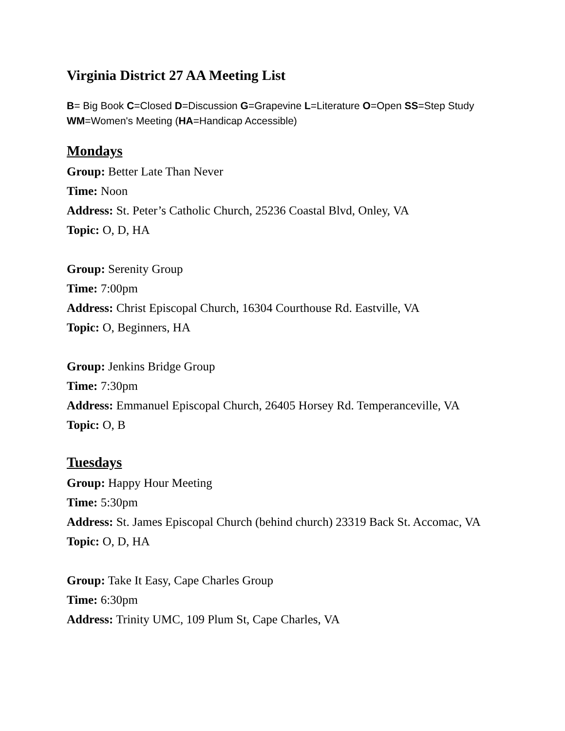Virginia District 27 AA Meeting List
B= Big Book C=Closed D=Discussion G=Grapevine L=Literature O=Open SS=Step Study WM=Women's Meeting (HA=Handicap Accessible)
Mondays
Group: Better Late Than Never
Time: Noon
Address: St. Peter’s Catholic Church, 25236 Coastal Blvd, Onley, VA
Topic: O, D, HA
Group: Serenity Group
Time: 7:00pm
Address: Christ Episcopal Church, 16304 Courthouse Rd. Eastville, VA
Topic: O, Beginners, HA
Group: Jenkins Bridge Group
Time: 7:30pm
Address: Emmanuel Episcopal Church, 26405 Horsey Rd. Temperanceville, VA
Topic: O, B
Tuesdays
Group: Happy Hour Meeting
Time: 5:30pm
Address: St. James Episcopal Church (behind church) 23319 Back St. Accomac, VA
Topic: O, D, HA
Group: Take It Easy, Cape Charles Group
Time: 6:30pm
Address: Trinity UMC, 109 Plum St, Cape Charles, VA